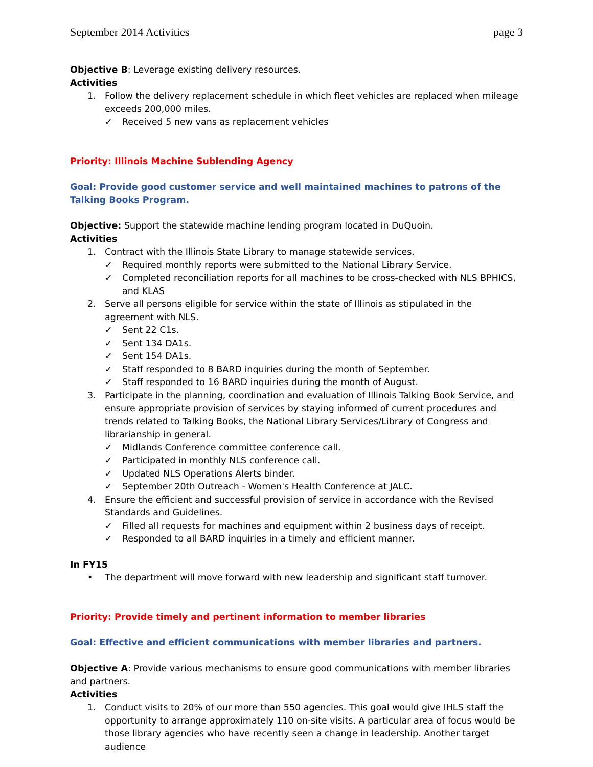September 2014 Activities page 3
Objective B: Leverage existing delivery resources.
Activities
1. Follow the delivery replacement schedule in which fleet vehicles are replaced when mileage exceeds 200,000 miles.
✓ Received 5 new vans as replacement vehicles
Priority: Illinois Machine Sublending Agency
Goal: Provide good customer service and well maintained machines to patrons of the Talking Books Program.
Objective: Support the statewide machine lending program located in DuQuoin.
Activities
1. Contract with the Illinois State Library to manage statewide services.
✓ Required monthly reports were submitted to the National Library Service.
✓ Completed reconciliation reports for all machines to be cross-checked with NLS BPHICS, and KLAS
2. Serve all persons eligible for service within the state of Illinois as stipulated in the agreement with NLS.
✓ Sent 22 C1s.
✓ Sent 134 DA1s.
✓ Sent 154 DA1s.
✓ Staff responded to 8 BARD inquiries during the month of September.
✓ Staff responded to 16 BARD inquiries during the month of August.
3. Participate in the planning, coordination and evaluation of Illinois Talking Book Service, and ensure appropriate provision of services by staying informed of current procedures and trends related to Talking Books, the National Library Services/Library of Congress and librarianship in general.
✓ Midlands Conference committee conference call.
✓ Participated in monthly NLS conference call.
✓ Updated NLS Operations Alerts binder.
✓ September 20th Outreach - Women's Health Conference at JALC.
4. Ensure the efficient and successful provision of service in accordance with the Revised Standards and Guidelines.
✓ Filled all requests for machines and equipment within 2 business days of receipt.
✓ Responded to all BARD inquiries in a timely and efficient manner.
In FY15
• The department will move forward with new leadership and significant staff turnover.
Priority: Provide timely and pertinent information to member libraries
Goal: Effective and efficient communications with member libraries and partners.
Objective A: Provide various mechanisms to ensure good communications with member libraries and partners.
Activities
1. Conduct visits to 20% of our more than 550 agencies. This goal would give IHLS staff the opportunity to arrange approximately 110 on-site visits. A particular area of focus would be those library agencies who have recently seen a change in leadership. Another target audience